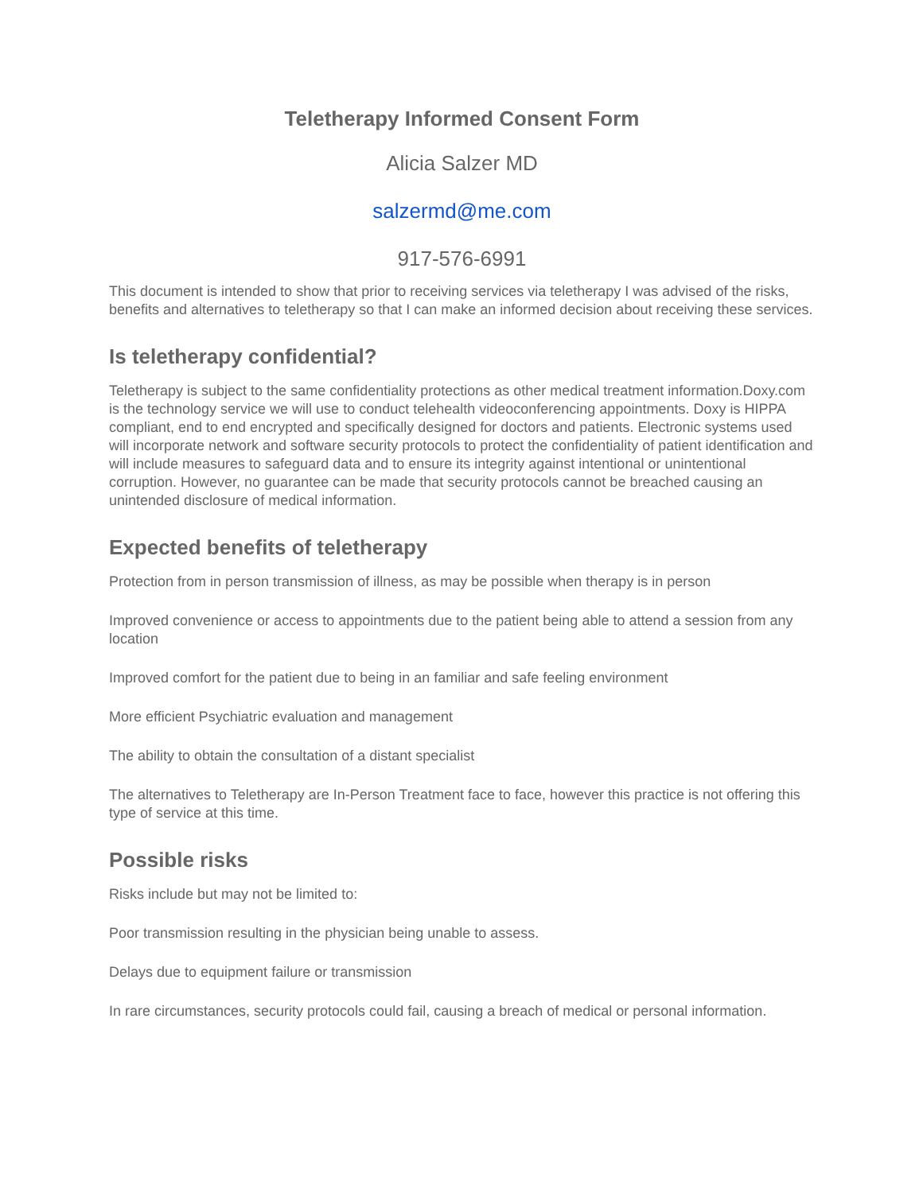Teletherapy Informed Consent Form
Alicia Salzer MD
salzermd@me.com
917-576-6991
This document is intended to show that prior to receiving services via teletherapy I was advised of the risks, benefits and alternatives to teletherapy so that I can make an informed decision about receiving these services.
Is teletherapy confidential?
Teletherapy is subject to the same confidentiality protections as other medical treatment information.Doxy.com is the technology service we will use to conduct telehealth videoconferencing appointments. Doxy is HIPPA compliant, end to end encrypted and specifically designed for doctors and patients. Electronic systems used will incorporate network and software security protocols to protect the confidentiality of patient identification and will include measures to safeguard data and to ensure its integrity against intentional or unintentional corruption. However, no guarantee can be made that security protocols cannot be breached causing an unintended disclosure of medical information.
Expected benefits of teletherapy
Protection from in person transmission of illness, as may be possible when therapy is in person
Improved convenience or access to appointments due to the patient being able to attend a session from any location
Improved comfort for the patient due to being in an familiar and safe feeling environment
More efficient Psychiatric evaluation and management
The ability to obtain the consultation of a distant specialist
The alternatives to Teletherapy are In-Person Treatment face to face, however this practice is not offering this type of service at this time.
Possible risks
Risks include but may not be limited to:
Poor transmission resulting in the physician being unable to assess.
Delays due to equipment failure or transmission
In rare circumstances, security protocols could fail, causing a breach of medical or personal information.